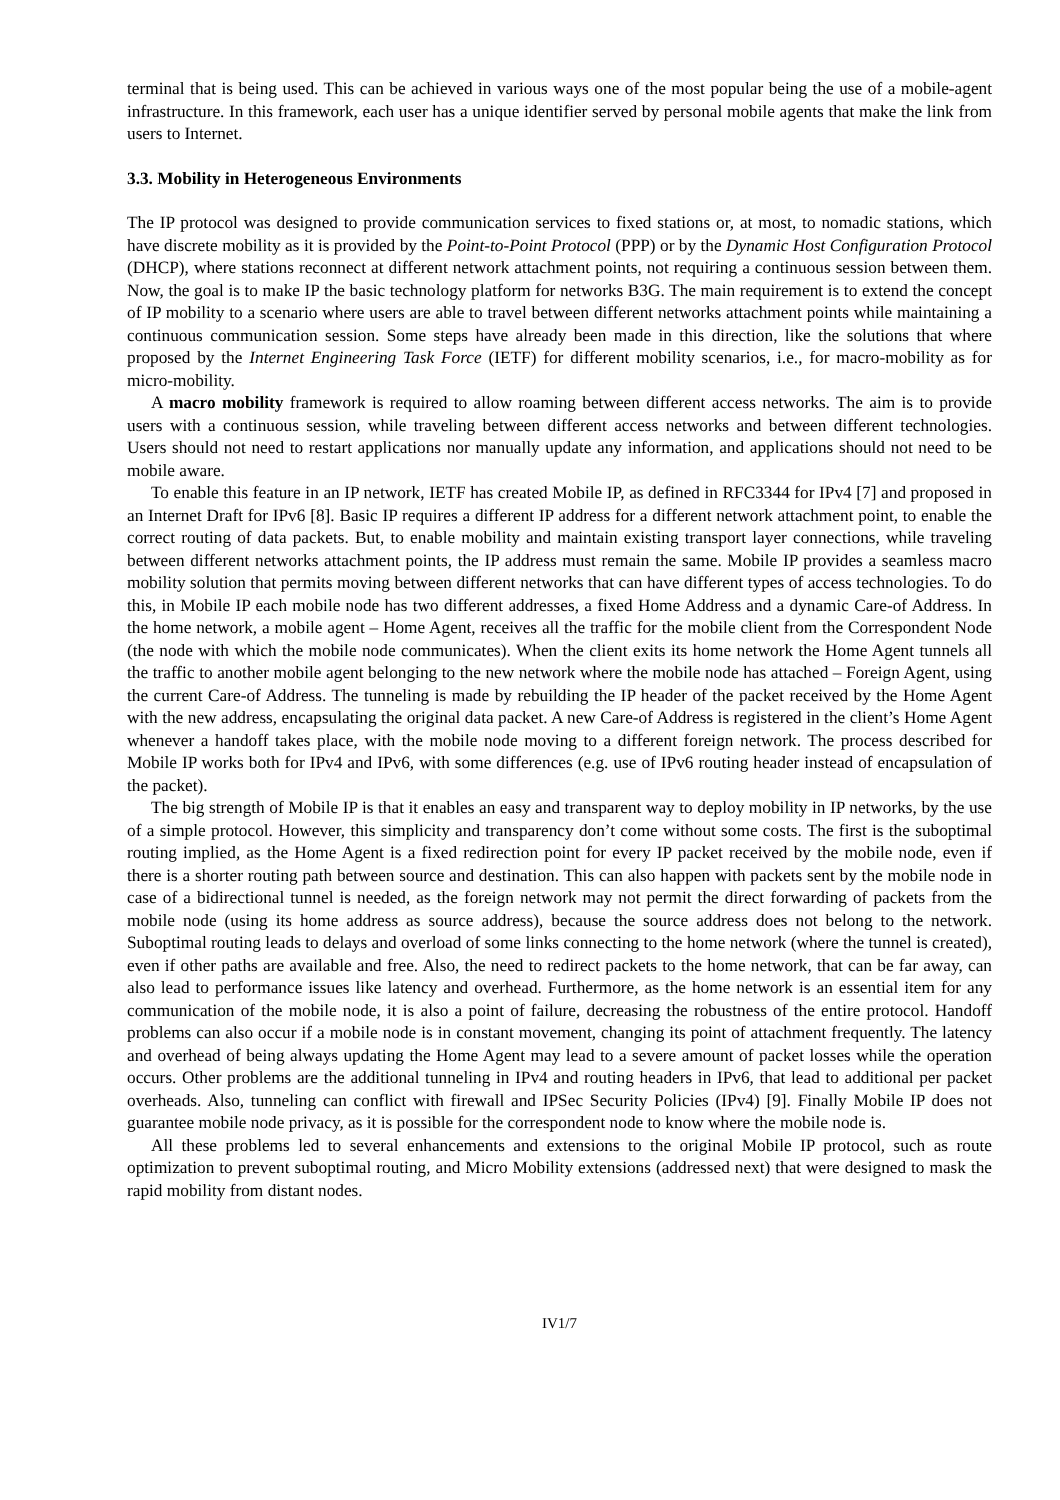terminal that is being used. This can be achieved in various ways one of the most popular being the use of a mobile-agent infrastructure. In this framework, each user has a unique identifier served by personal mobile agents that make the link from users to Internet.
3.3. Mobility in Heterogeneous Environments
The IP protocol was designed to provide communication services to fixed stations or, at most, to nomadic stations, which have discrete mobility as it is provided by the Point-to-Point Protocol (PPP) or by the Dynamic Host Configuration Protocol (DHCP), where stations reconnect at different network attachment points, not requiring a continuous session between them. Now, the goal is to make IP the basic technology platform for networks B3G. The main requirement is to extend the concept of IP mobility to a scenario where users are able to travel between different networks attachment points while maintaining a continuous communication session. Some steps have already been made in this direction, like the solutions that where proposed by the Internet Engineering Task Force (IETF) for different mobility scenarios, i.e., for macro-mobility as for micro-mobility.
A macro mobility framework is required to allow roaming between different access networks. The aim is to provide users with a continuous session, while traveling between different access networks and between different technologies. Users should not need to restart applications nor manually update any information, and applications should not need to be mobile aware.
To enable this feature in an IP network, IETF has created Mobile IP, as defined in RFC3344 for IPv4 [7] and proposed in an Internet Draft for IPv6 [8]. Basic IP requires a different IP address for a different network attachment point, to enable the correct routing of data packets. But, to enable mobility and maintain existing transport layer connections, while traveling between different networks attachment points, the IP address must remain the same. Mobile IP provides a seamless macro mobility solution that permits moving between different networks that can have different types of access technologies. To do this, in Mobile IP each mobile node has two different addresses, a fixed Home Address and a dynamic Care-of Address. In the home network, a mobile agent – Home Agent, receives all the traffic for the mobile client from the Correspondent Node (the node with which the mobile node communicates). When the client exits its home network the Home Agent tunnels all the traffic to another mobile agent belonging to the new network where the mobile node has attached – Foreign Agent, using the current Care-of Address. The tunneling is made by rebuilding the IP header of the packet received by the Home Agent with the new address, encapsulating the original data packet. A new Care-of Address is registered in the client’s Home Agent whenever a handoff takes place, with the mobile node moving to a different foreign network. The process described for Mobile IP works both for IPv4 and IPv6, with some differences (e.g. use of IPv6 routing header instead of encapsulation of the packet).
The big strength of Mobile IP is that it enables an easy and transparent way to deploy mobility in IP networks, by the use of a simple protocol. However, this simplicity and transparency don’t come without some costs. The first is the suboptimal routing implied, as the Home Agent is a fixed redirection point for every IP packet received by the mobile node, even if there is a shorter routing path between source and destination. This can also happen with packets sent by the mobile node in case of a bidirectional tunnel is needed, as the foreign network may not permit the direct forwarding of packets from the mobile node (using its home address as source address), because the source address does not belong to the network. Suboptimal routing leads to delays and overload of some links connecting to the home network (where the tunnel is created), even if other paths are available and free. Also, the need to redirect packets to the home network, that can be far away, can also lead to performance issues like latency and overhead. Furthermore, as the home network is an essential item for any communication of the mobile node, it is also a point of failure, decreasing the robustness of the entire protocol. Handoff problems can also occur if a mobile node is in constant movement, changing its point of attachment frequently. The latency and overhead of being always updating the Home Agent may lead to a severe amount of packet losses while the operation occurs. Other problems are the additional tunneling in IPv4 and routing headers in IPv6, that lead to additional per packet overheads. Also, tunneling can conflict with firewall and IPSec Security Policies (IPv4) [9]. Finally Mobile IP does not guarantee mobile node privacy, as it is possible for the correspondent node to know where the mobile node is.
All these problems led to several enhancements and extensions to the original Mobile IP protocol, such as route optimization to prevent suboptimal routing, and Micro Mobility extensions (addressed next) that were designed to mask the rapid mobility from distant nodes.
IV1/7